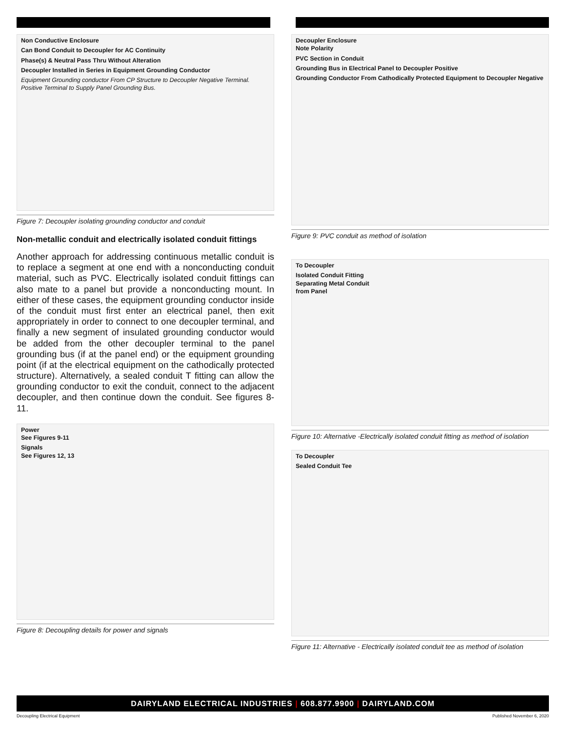Non Conductive Enclosure
Can Bond Conduit to Decoupler for AC Continuity
Phase(s) & Neutral Pass Thru Without Alteration
Decoupler Installed in Series in Equipment Grounding Conductor
Equipment Grounding conductor From CP Structure to Decoupler Negative Terminal. Positive Terminal to Supply Panel Grounding Bus.
Figure 7: Decoupler isolating grounding conductor and conduit
Non-metallic conduit and electrically isolated conduit fittings
Another approach for addressing continuous metallic conduit is to replace a segment at one end with a nonconducting conduit material, such as PVC. Electrically isolated conduit fittings can also mate to a panel but provide a nonconducting mount. In either of these cases, the equipment grounding conductor inside of the conduit must first enter an electrical panel, then exit appropriately in order to connect to one decoupler terminal, and finally a new segment of insulated grounding conductor would be added from the other decoupler terminal to the panel grounding bus (if at the panel end) or the equipment grounding point (if at the electrical equipment on the cathodically protected structure). Alternatively, a sealed conduit T fitting can allow the grounding conductor to exit the conduit, connect to the adjacent decoupler, and then continue down the conduit. See figures 8-11.
Power
See Figures 9-11
Signals
See Figures 12, 13
Figure 8: Decoupling details for power and signals
Decoupler Enclosure
Note Polarity
PVC Section in Conduit
Grounding Bus in Electrical Panel to Decoupler Positive
Grounding Conductor From Cathodically Protected Equipment to Decoupler Negative
Figure 9: PVC conduit as method of isolation
To Decoupler
Isolated Conduit Fitting
Separating Metal Conduit
from Panel
Figure 10: Alternative -Electrically isolated conduit fitting as method of isolation
To Decoupler
Sealed Conduit Tee
Figure 11: Alternative - Electrically isolated conduit tee as method of isolation
DAIRYLAND ELECTRICAL INDUSTRIES | 608.877.9900 | DAIRYLAND.COM
Decoupling Electrical Equipment Published November 6, 2020